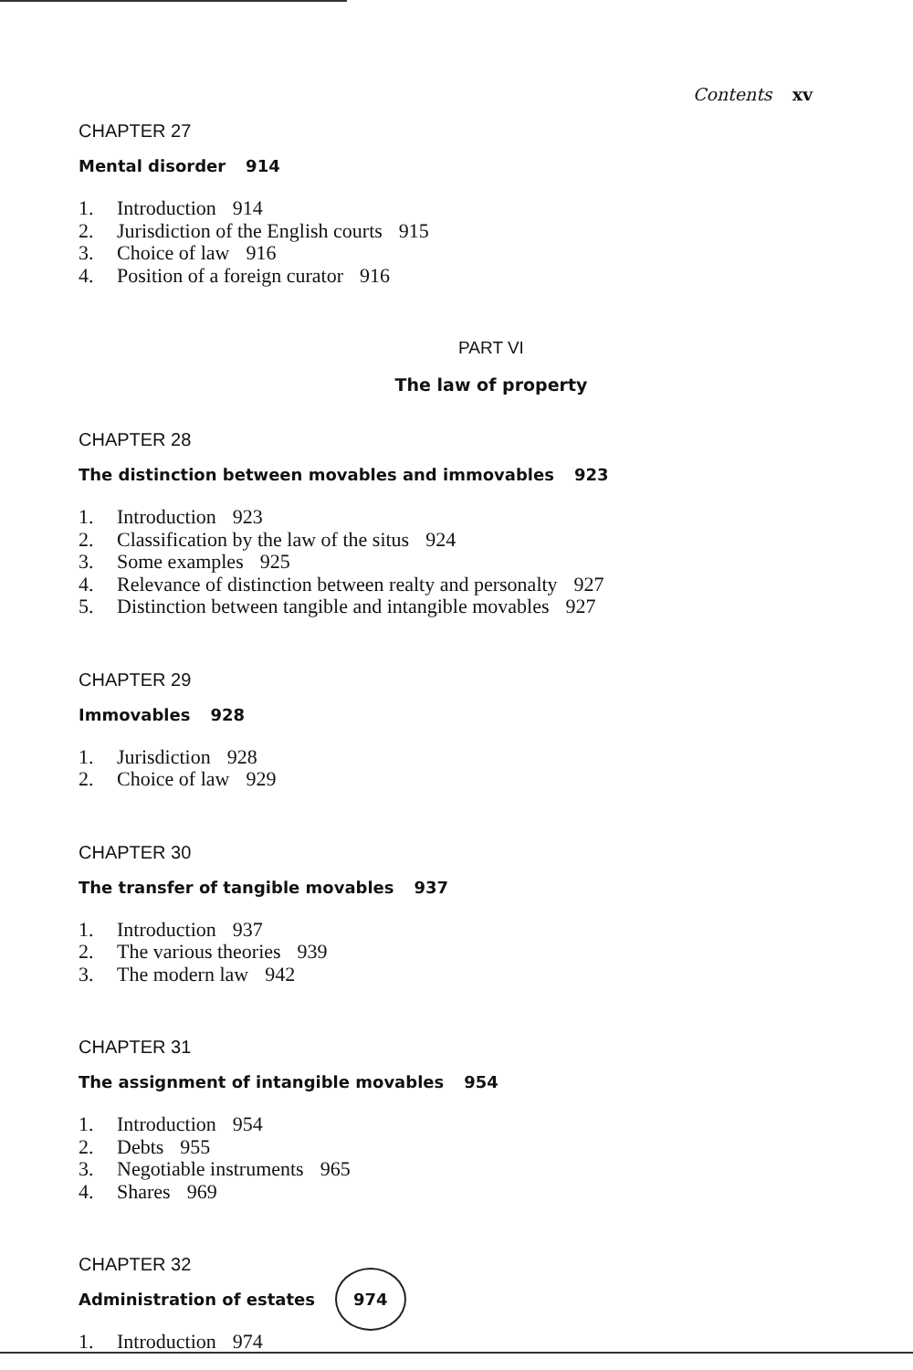Contents xv
CHAPTER 27
Mental disorder 914
1. Introduction 914
2. Jurisdiction of the English courts 915
3. Choice of law 916
4. Position of a foreign curator 916
PART VI
The law of property
CHAPTER 28
The distinction between movables and immovables 923
1. Introduction 923
2. Classification by the law of the situs 924
3. Some examples 925
4. Relevance of distinction between realty and personalty 927
5. Distinction between tangible and intangible movables 927
CHAPTER 29
Immovables 928
1. Jurisdiction 928
2. Choice of law 929
CHAPTER 30
The transfer of tangible movables 937
1. Introduction 937
2. The various theories 939
3. The modern law 942
CHAPTER 31
The assignment of intangible movables 954
1. Introduction 954
2. Debts 955
3. Negotiable instruments 965
4. Shares 969
CHAPTER 32
Administration of estates 974
1. Introduction 974